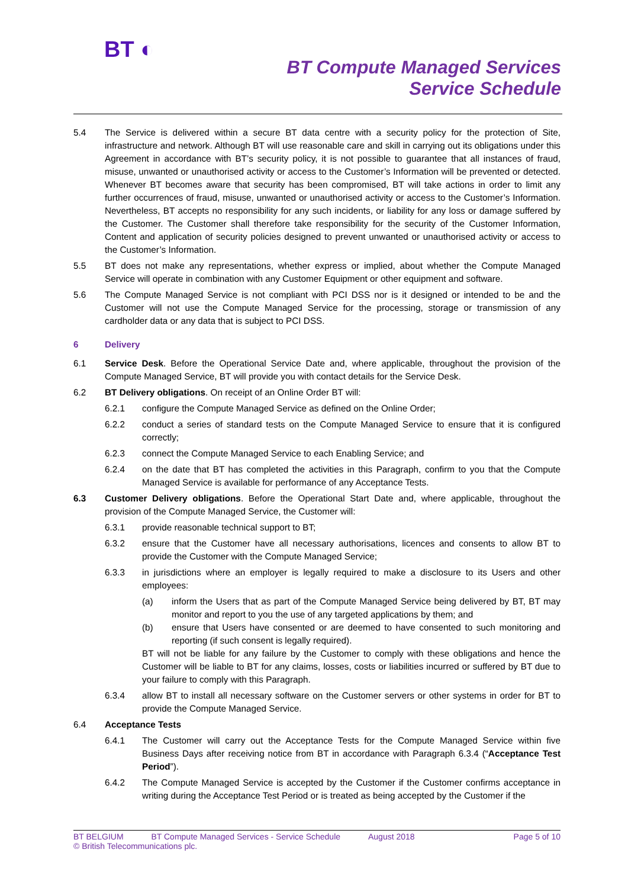BT ◐
BT Compute Managed Services
Service Schedule
5.4 The Service is delivered within a secure BT data centre with a security policy for the protection of Site, infrastructure and network. Although BT will use reasonable care and skill in carrying out its obligations under this Agreement in accordance with BT’s security policy, it is not possible to guarantee that all instances of fraud, misuse, unwanted or unauthorised activity or access to the Customer’s Information will be prevented or detected. Whenever BT becomes aware that security has been compromised, BT will take actions in order to limit any further occurrences of fraud, misuse, unwanted or unauthorised activity or access to the Customer’s Information. Nevertheless, BT accepts no responsibility for any such incidents, or liability for any loss or damage suffered by the Customer. The Customer shall therefore take responsibility for the security of the Customer Information, Content and application of security policies designed to prevent unwanted or unauthorised activity or access to the Customer’s Information.
5.5 BT does not make any representations, whether express or implied, about whether the Compute Managed Service will operate in combination with any Customer Equipment or other equipment and software.
5.6 The Compute Managed Service is not compliant with PCI DSS nor is it designed or intended to be and the Customer will not use the Compute Managed Service for the processing, storage or transmission of any cardholder data or any data that is subject to PCI DSS.
6 Delivery
6.1 Service Desk. Before the Operational Service Date and, where applicable, throughout the provision of the Compute Managed Service, BT will provide you with contact details for the Service Desk.
6.2 BT Delivery obligations. On receipt of an Online Order BT will:
6.2.1 configure the Compute Managed Service as defined on the Online Order;
6.2.2 conduct a series of standard tests on the Compute Managed Service to ensure that it is configured correctly;
6.2.3 connect the Compute Managed Service to each Enabling Service; and
6.2.4 on the date that BT has completed the activities in this Paragraph, confirm to you that the Compute Managed Service is available for performance of any Acceptance Tests.
6.3 Customer Delivery obligations. Before the Operational Start Date and, where applicable, throughout the provision of the Compute Managed Service, the Customer will:
6.3.1 provide reasonable technical support to BT;
6.3.2 ensure that the Customer have all necessary authorisations, licences and consents to allow BT to provide the Customer with the Compute Managed Service;
6.3.3 in jurisdictions where an employer is legally required to make a disclosure to its Users and other employees:
(a) inform the Users that as part of the Compute Managed Service being delivered by BT, BT may monitor and report to you the use of any targeted applications by them; and
(b) ensure that Users have consented or are deemed to have consented to such monitoring and reporting (if such consent is legally required).
BT will not be liable for any failure by the Customer to comply with these obligations and hence the Customer will be liable to BT for any claims, losses, costs or liabilities incurred or suffered by BT due to your failure to comply with this Paragraph.
6.3.4 allow BT to install all necessary software on the Customer servers or other systems in order for BT to provide the Compute Managed Service.
6.4 Acceptance Tests
6.4.1 The Customer will carry out the Acceptance Tests for the Compute Managed Service within five Business Days after receiving notice from BT in accordance with Paragraph 6.3.4 (“Acceptance Test Period”).
6.4.2 The Compute Managed Service is accepted by the Customer if the Customer confirms acceptance in writing during the Acceptance Test Period or is treated as being accepted by the Customer if the
BT BELGIUM BT Compute Managed Services - Service Schedule August 2018 Page 5 of 10
© British Telecommunications plc.